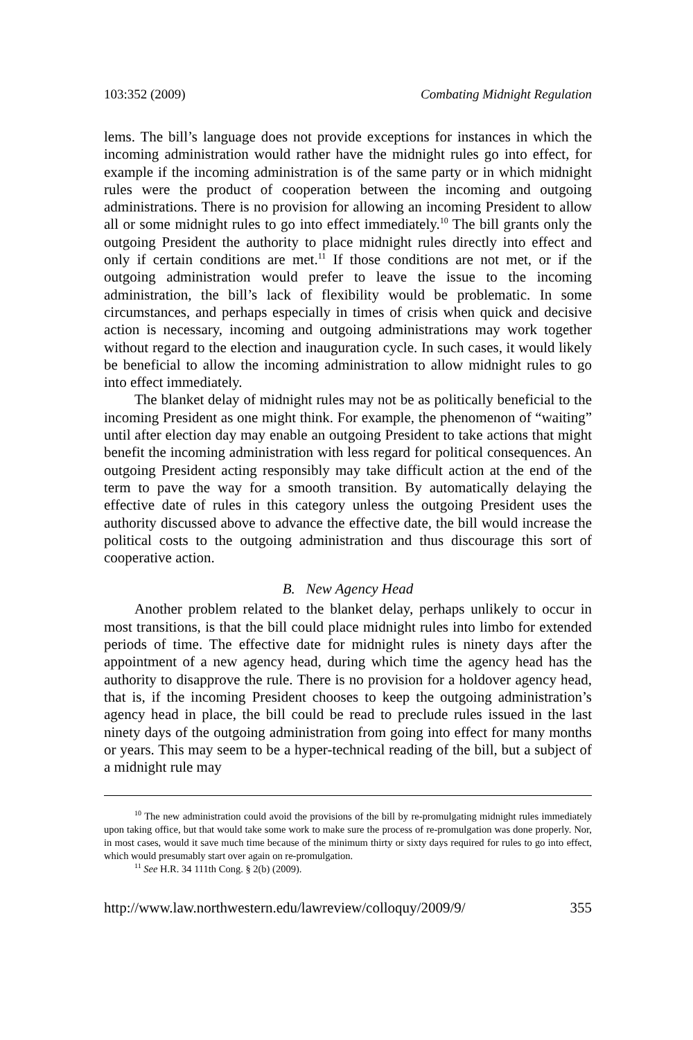103:352 (2009) Combating Midnight Regulation
lems. The bill’s language does not provide exceptions for instances in which the incoming administration would rather have the midnight rules go into effect, for example if the incoming administration is of the same party or in which midnight rules were the product of cooperation between the incoming and outgoing administrations. There is no provision for allowing an incoming President to allow all or some midnight rules to go into effect immediately.<sup>10</sup> The bill grants only the outgoing President the authority to place midnight rules directly into effect and only if certain conditions are met.<sup>11</sup> If those conditions are not met, or if the outgoing administration would prefer to leave the issue to the incoming administration, the bill’s lack of flexibility would be problematic. In some circumstances, and perhaps especially in times of crisis when quick and decisive action is necessary, incoming and outgoing administrations may work together without regard to the election and inauguration cycle. In such cases, it would likely be beneficial to allow the incoming administration to allow midnight rules to go into effect immediately.
The blanket delay of midnight rules may not be as politically beneficial to the incoming President as one might think. For example, the phenomenon of “waiting” until after election day may enable an outgoing President to take actions that might benefit the incoming administration with less regard for political consequences. An outgoing President acting responsibly may take difficult action at the end of the term to pave the way for a smooth transition. By automatically delaying the effective date of rules in this category unless the outgoing President uses the authority discussed above to advance the effective date, the bill would increase the political costs to the outgoing administration and thus discourage this sort of cooperative action.
B. New Agency Head
Another problem related to the blanket delay, perhaps unlikely to occur in most transitions, is that the bill could place midnight rules into limbo for extended periods of time. The effective date for midnight rules is ninety days after the appointment of a new agency head, during which time the agency head has the authority to disapprove the rule. There is no provision for a holdover agency head, that is, if the incoming President chooses to keep the outgoing administration’s agency head in place, the bill could be read to preclude rules issued in the last ninety days of the outgoing administration from going into effect for many months or years. This may seem to be a hyper-technical reading of the bill, but a subject of a midnight rule may
<sup>10</sup> The new administration could avoid the provisions of the bill by re-promulgating midnight rules immediately upon taking office, but that would take some work to make sure the process of re-promulgation was done properly. Nor, in most cases, would it save much time because of the minimum thirty or sixty days required for rules to go into effect, which would presumably start over again on re-promulgation.
<sup>11</sup> See H.R. 34 111th Cong. § 2(b) (2009).
http://www.law.northwestern.edu/lawreview/colloquy/2009/9/ 355